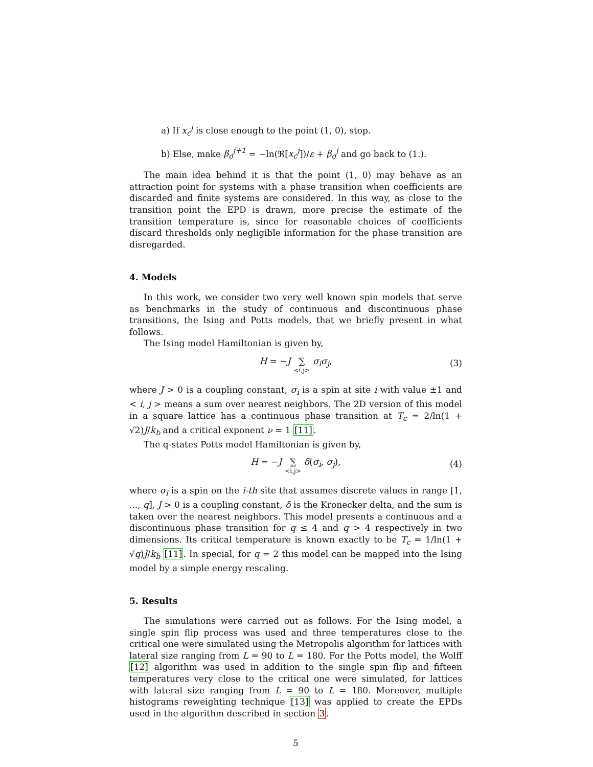a) If x<sub>c</sub><sup>j</sup> is close enough to the point (1, 0), stop.
b) Else, make β<sub>o</sub><sup>j+1</sup> = −ln(ℜ[x<sub>c</sub><sup>j</sup>])/ε + β<sub>o</sub><sup>j</sup> and go back to (1.).
The main idea behind it is that the point (1, 0) may behave as an attraction point for systems with a phase transition when coefficients are discarded and finite systems are considered. In this way, as close to the transition point the EPD is drawn, more precise the estimate of the transition temperature is, since for reasonable choices of coefficients discard thresholds only negligible information for the phase transition are disregarded.
4. Models
In this work, we consider two very well known spin models that serve as benchmarks in the study of continuous and discontinuous phase transitions, the Ising and Potts models, that we briefly present in what follows.
The Ising model Hamiltonian is given by,
H = −J ∑ <i,j> σ<sub>i</sub>σ<sub>j</sub>,
(3)
where J > 0 is a coupling constant, σ<sub>i</sub> is a spin at site i with value ±1 and < i, j > means a sum over nearest neighbors. The 2D version of this model in a square lattice has a continuous phase transition at T<sub>c</sub> = 2/ln(1 + √2)J/k<sub>b</sub> and a critical exponent ν = 1 [11].
The q-states Potts model Hamiltonian is given by,
H = −J ∑ <i,j> δ(σ<sub>i</sub>, σ<sub>j</sub>),
(4)
where σ<sub>i</sub> is a spin on the i-th site that assumes discrete values in range [1, ..., q], J > 0 is a coupling constant, δ is the Kronecker delta, and the sum is taken over the nearest neighbors. This model presents a continuous and a discontinuous phase transition for q ≤ 4 and q > 4 respectively in two dimensions. Its critical temperature is known exactly to be T<sub>c</sub> = 1/ln(1 + √q)J/k<sub>b</sub> [11]. In special, for q = 2 this model can be mapped into the Ising model by a simple energy rescaling.
5. Results
The simulations were carried out as follows. For the Ising model, a single spin flip process was used and three temperatures close to the critical one were simulated using the Metropolis algorithm for lattices with lateral size ranging from L = 90 to L = 180. For the Potts model, the Wolff [12] algorithm was used in addition to the single spin flip and fifteen temperatures very close to the critical one were simulated, for lattices with lateral size ranging from L = 90 to L = 180. Moreover, multiple histograms reweighting technique [13] was applied to create the EPDs used in the algorithm described in section 3.
5